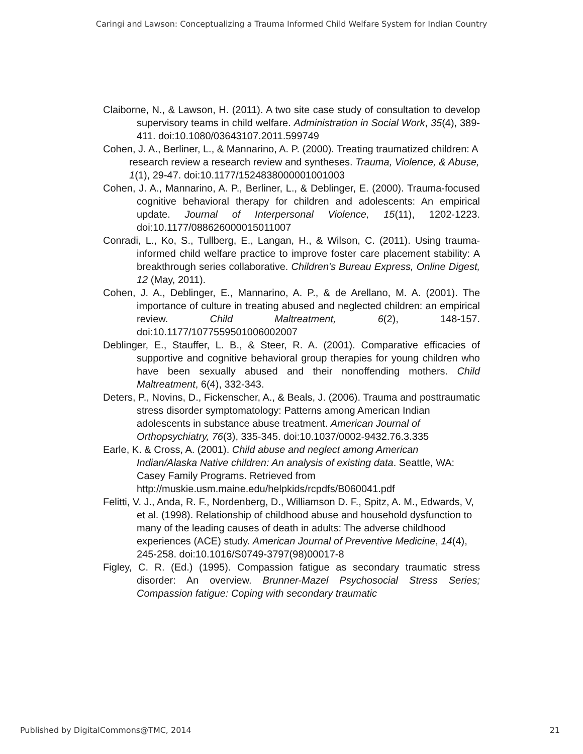Caringi and Lawson: Conceptualizing a Trauma Informed Child Welfare System for Indian Country
Claiborne, N., & Lawson, H. (2011). A two site case study of consultation to develop supervisory teams in child welfare. Administration in Social Work, 35(4), 389-411. doi:10.1080/03643107.2011.599749
Cohen, J. A., Berliner, L., & Mannarino, A. P. (2000). Treating traumatized children: A research review a research review and syntheses. Trauma, Violence, & Abuse, 1(1), 29-47. doi:10.1177/1524838000001001003
Cohen, J. A., Mannarino, A. P., Berliner, L., & Deblinger, E. (2000). Trauma-focused cognitive behavioral therapy for children and adolescents: An empirical update. Journal of Interpersonal Violence, 15(11), 1202-1223. doi:10.1177/088626000015011007
Conradi, L., Ko, S., Tullberg, E., Langan, H., & Wilson, C. (2011). Using trauma-informed child welfare practice to improve foster care placement stability: A breakthrough series collaborative. Children's Bureau Express, Online Digest, 12 (May, 2011).
Cohen, J. A., Deblinger, E., Mannarino, A. P., & de Arellano, M. A. (2001). The importance of culture in treating abused and neglected children: an empirical review. Child Maltreatment, 6(2), 148-157. doi:10.1177/1077559501006002007
Deblinger, E., Stauffer, L. B., & Steer, R. A. (2001). Comparative efficacies of supportive and cognitive behavioral group therapies for young children who have been sexually abused and their nonoffending mothers. Child Maltreatment, 6(4), 332-343.
Deters, P., Novins, D., Fickenscher, A., & Beals, J. (2006). Trauma and posttraumatic stress disorder symptomatology: Patterns among American Indian adolescents in substance abuse treatment. American Journal of Orthopsychiatry, 76(3), 335-345. doi:10.1037/0002-9432.76.3.335
Earle, K. & Cross, A. (2001). Child abuse and neglect among American Indian/Alaska Native children: An analysis of existing data. Seattle, WA: Casey Family Programs. Retrieved from http://muskie.usm.maine.edu/helpkids/rcpdfs/B060041.pdf
Felitti, V. J., Anda, R. F., Nordenberg, D., Williamson D. F., Spitz, A. M., Edwards, V, et al. (1998). Relationship of childhood abuse and household dysfunction to many of the leading causes of death in adults: The adverse childhood experiences (ACE) study. American Journal of Preventive Medicine, 14(4), 245-258. doi:10.1016/S0749-3797(98)00017-8
Figley, C. R. (Ed.) (1995). Compassion fatigue as secondary traumatic stress disorder: An overview. Brunner-Mazel Psychosocial Stress Series; Compassion fatigue: Coping with secondary traumatic
Published by DigitalCommons@TMC, 2014 21